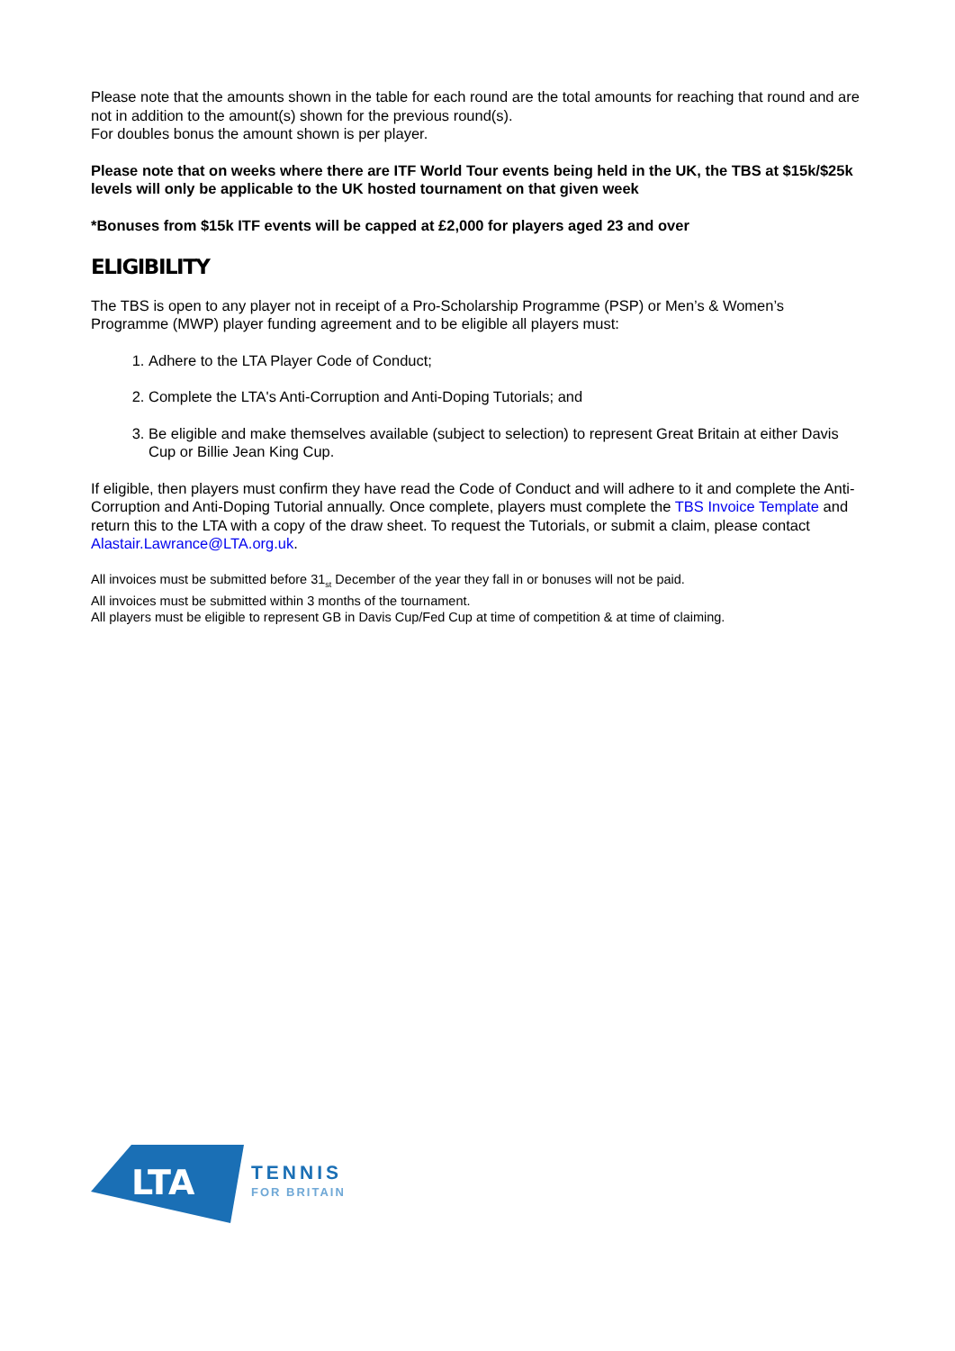Please note that the amounts shown in the table for each round are the total amounts for reaching that round and are not in addition to the amount(s) shown for the previous round(s).
For doubles bonus the amount shown is per player.
Please note that on weeks where there are ITF World Tour events being held in the UK, the TBS at $15k/$25k levels will only be applicable to the UK hosted tournament on that given week
*Bonuses from $15k ITF events will be capped at £2,000 for players aged 23 and over
ELIGIBILITY
The TBS is open to any player not in receipt of a Pro-Scholarship Programme (PSP) or Men’s & Women’s Programme (MWP) player funding agreement and to be eligible all players must:
1. Adhere to the LTA Player Code of Conduct;
2. Complete the LTA's Anti-Corruption and Anti-Doping Tutorials; and
3. Be eligible and make themselves available (subject to selection) to represent Great Britain at either Davis Cup or Billie Jean King Cup.
If eligible, then players must confirm they have read the Code of Conduct and will adhere to it and complete the Anti-Corruption and Anti-Doping Tutorial annually. Once complete, players must complete the TBS Invoice Template and return this to the LTA with a copy of the draw sheet. To request the Tutorials, or submit a claim, please contact Alastair.Lawrance@LTA.org.uk.
All invoices must be submitted before 31<sub>st</sub> December of the year they fall in or bonuses will not be paid.
All invoices must be submitted within 3 months of the tournament.
All players must be eligible to represent GB in Davis Cup/Fed Cup at time of competition & at time of claiming.
LTA
TENNIS
FOR BRITAIN